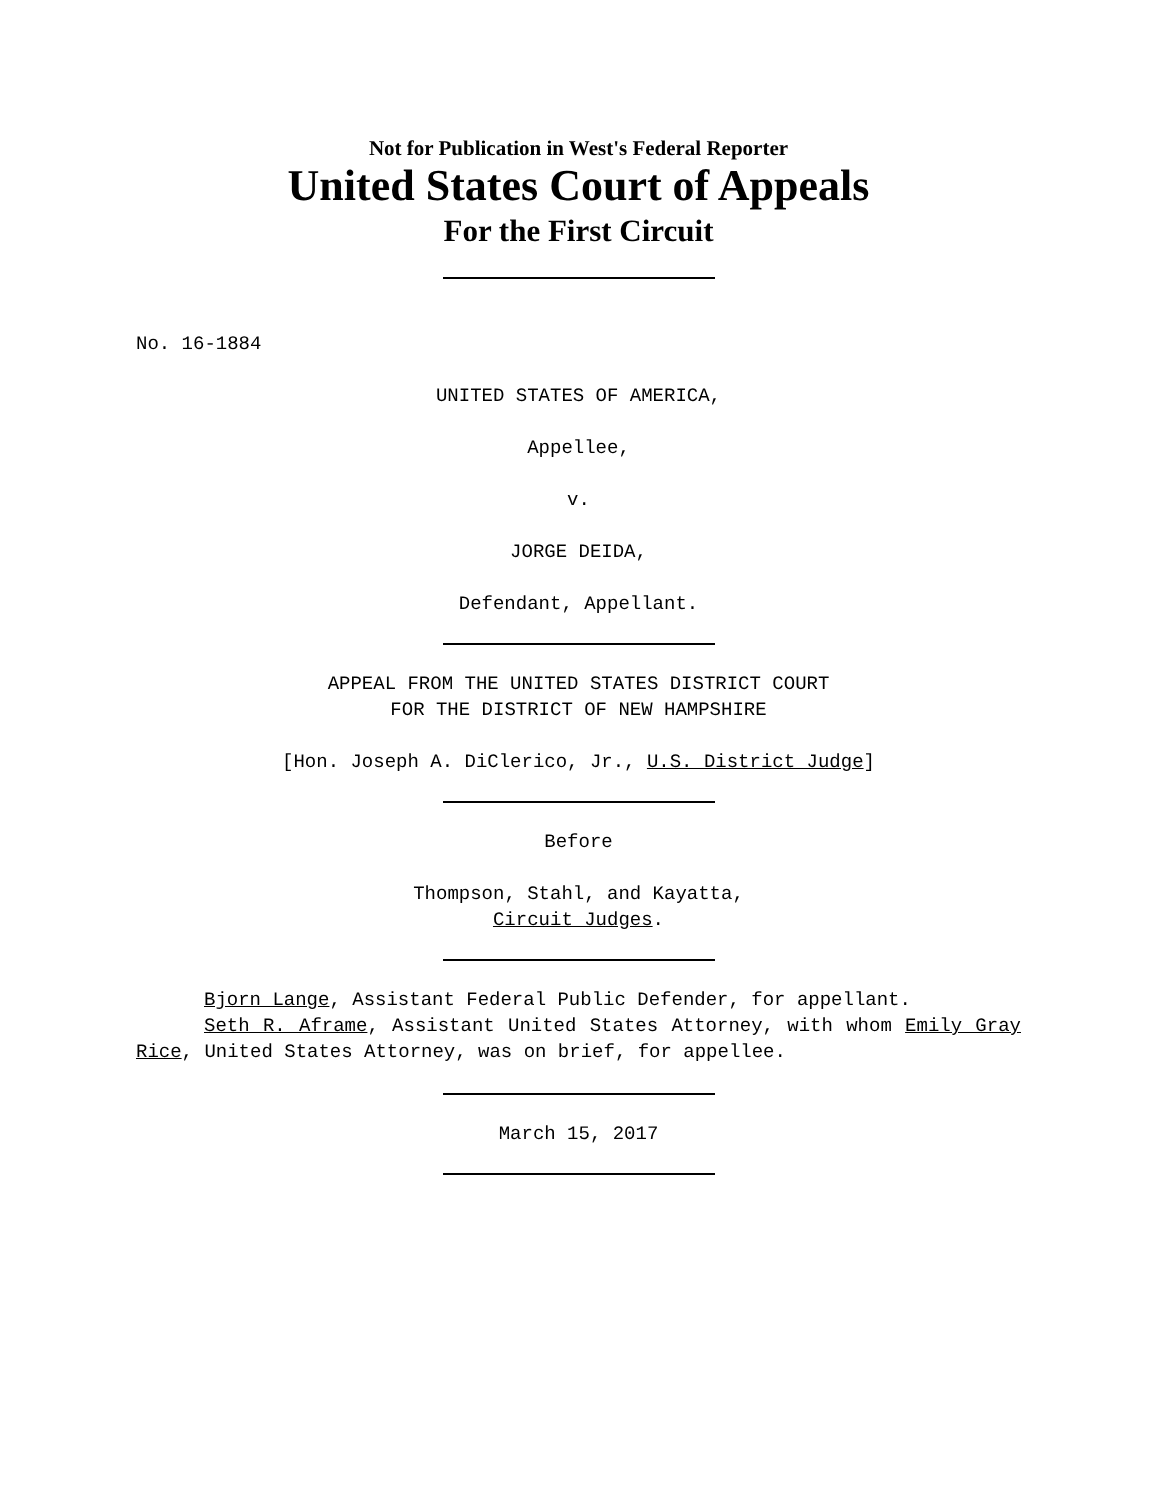Not for Publication in West's Federal Reporter
United States Court of Appeals
For the First Circuit
No. 16-1884
UNITED STATES OF AMERICA,
Appellee,
v.
JORGE DEIDA,
Defendant, Appellant.
APPEAL FROM THE UNITED STATES DISTRICT COURT
FOR THE DISTRICT OF NEW HAMPSHIRE
[Hon. Joseph A. DiClerico, Jr., U.S. District Judge]
Before
Thompson, Stahl, and Kayatta,
Circuit Judges.
Bjorn Lange, Assistant Federal Public Defender, for appellant.
Seth R. Aframe, Assistant United States Attorney, with whom Emily Gray Rice, United States Attorney, was on brief, for appellee.
March 15, 2017